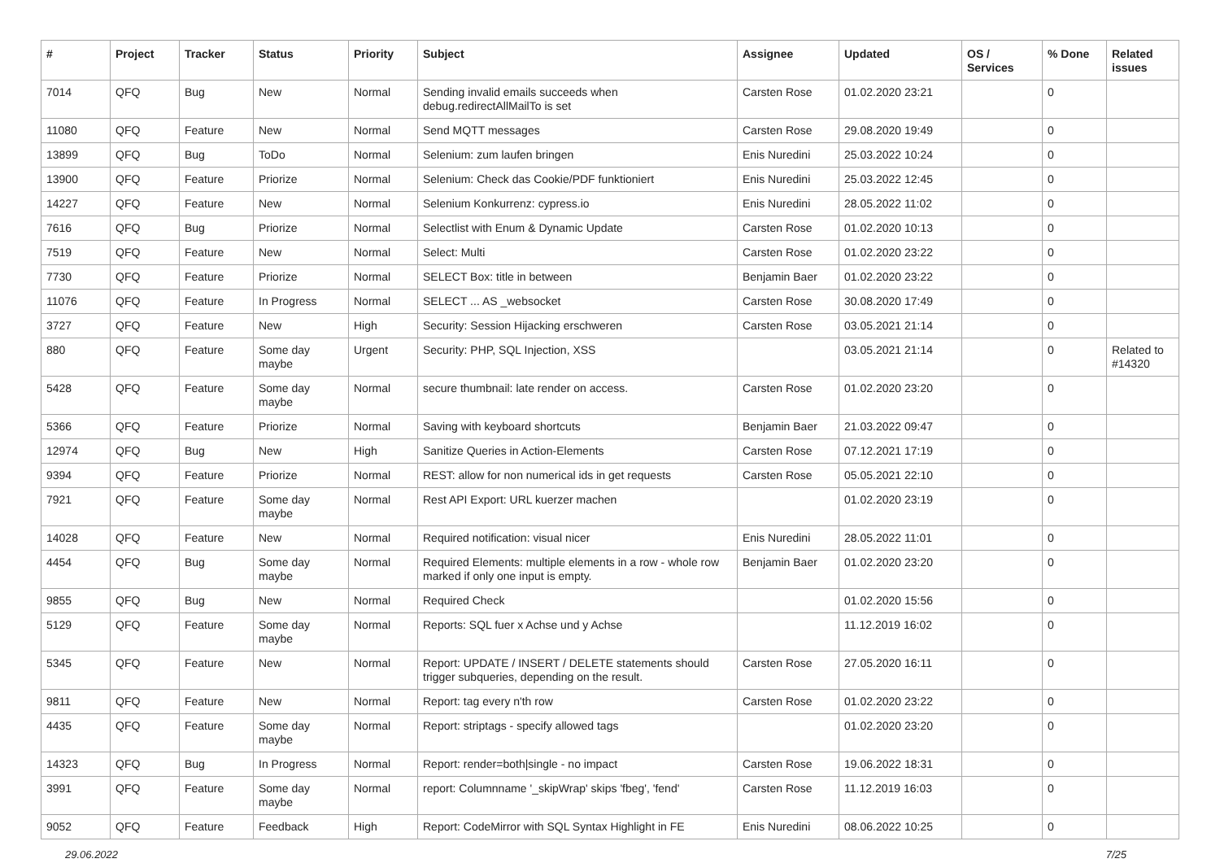| # | Project | Tracker | Status | Priority | Subject | Assignee | Updated | OS / Services | % Done | Related issues |
| --- | --- | --- | --- | --- | --- | --- | --- | --- | --- | --- |
| 7014 | QFQ | Bug | New | Normal | Sending invalid emails succeeds when debug.redirectAllMailTo is set | Carsten Rose | 01.02.2020 23:21 | | 0 | |
| 11080 | QFQ | Feature | New | Normal | Send MQTT messages | Carsten Rose | 29.08.2020 19:49 | | 0 | |
| 13899 | QFQ | Bug | ToDo | Normal | Selenium: zum laufen bringen | Enis Nuredini | 25.03.2022 10:24 | | 0 | |
| 13900 | QFQ | Feature | Priorize | Normal | Selenium: Check das Cookie/PDF funktioniert | Enis Nuredini | 25.03.2022 12:45 | | 0 | |
| 14227 | QFQ | Feature | New | Normal | Selenium Konkurrenz: cypress.io | Enis Nuredini | 28.05.2022 11:02 | | 0 | |
| 7616 | QFQ | Bug | Priorize | Normal | Selectlist with Enum & Dynamic Update | Carsten Rose | 01.02.2020 10:13 | | 0 | |
| 7519 | QFQ | Feature | New | Normal | Select: Multi | Carsten Rose | 01.02.2020 23:22 | | 0 | |
| 7730 | QFQ | Feature | Priorize | Normal | SELECT Box: title in between | Benjamin Baer | 01.02.2020 23:22 | | 0 | |
| 11076 | QFQ | Feature | In Progress | Normal | SELECT ... AS _websocket | Carsten Rose | 30.08.2020 17:49 | | 0 | |
| 3727 | QFQ | Feature | New | High | Security: Session Hijacking erschweren | Carsten Rose | 03.05.2021 21:14 | | 0 | |
| 880 | QFQ | Feature | Some day maybe | Urgent | Security: PHP, SQL Injection, XSS | | 03.05.2021 21:14 | | 0 | Related to #14320 |
| 5428 | QFQ | Feature | Some day maybe | Normal | secure thumbnail: late render on access. | Carsten Rose | 01.02.2020 23:20 | | 0 | |
| 5366 | QFQ | Feature | Priorize | Normal | Saving with keyboard shortcuts | Benjamin Baer | 21.03.2022 09:47 | | 0 | |
| 12974 | QFQ | Bug | New | High | Sanitize Queries in Action-Elements | Carsten Rose | 07.12.2021 17:19 | | 0 | |
| 9394 | QFQ | Feature | Priorize | Normal | REST: allow for non numerical ids in get requests | Carsten Rose | 05.05.2021 22:10 | | 0 | |
| 7921 | QFQ | Feature | Some day maybe | Normal | Rest API Export: URL kuerzer machen | | 01.02.2020 23:19 | | 0 | |
| 14028 | QFQ | Feature | New | Normal | Required notification: visual nicer | Enis Nuredini | 28.05.2022 11:01 | | 0 | |
| 4454 | QFQ | Bug | Some day maybe | Normal | Required Elements: multiple elements in a row - whole row marked if only one input is empty. | Benjamin Baer | 01.02.2020 23:20 | | 0 | |
| 9855 | QFQ | Bug | New | Normal | Required Check | | 01.02.2020 15:56 | | 0 | |
| 5129 | QFQ | Feature | Some day maybe | Normal | Reports: SQL fuer x Achse und y Achse | | 11.12.2019 16:02 | | 0 | |
| 5345 | QFQ | Feature | New | Normal | Report: UPDATE / INSERT / DELETE statements should trigger subqueries, depending on the result. | Carsten Rose | 27.05.2020 16:11 | | 0 | |
| 9811 | QFQ | Feature | New | Normal | Report: tag every n'th row | Carsten Rose | 01.02.2020 23:22 | | 0 | |
| 4435 | QFQ | Feature | Some day maybe | Normal | Report: striptags - specify allowed tags | | 01.02.2020 23:20 | | 0 | |
| 14323 | QFQ | Bug | In Progress | Normal | Report: render=both/single - no impact | Carsten Rose | 19.06.2022 18:31 | | 0 | |
| 3991 | QFQ | Feature | Some day maybe | Normal | report: Columnname '_skipWrap' skips 'fbeg', 'fend' | Carsten Rose | 11.12.2019 16:03 | | 0 | |
| 9052 | QFQ | Feature | Feedback | High | Report: CodeMirror with SQL Syntax Highlight in FE | Enis Nuredini | 08.06.2022 10:25 | | 0 | |
29.06.2022 7/25